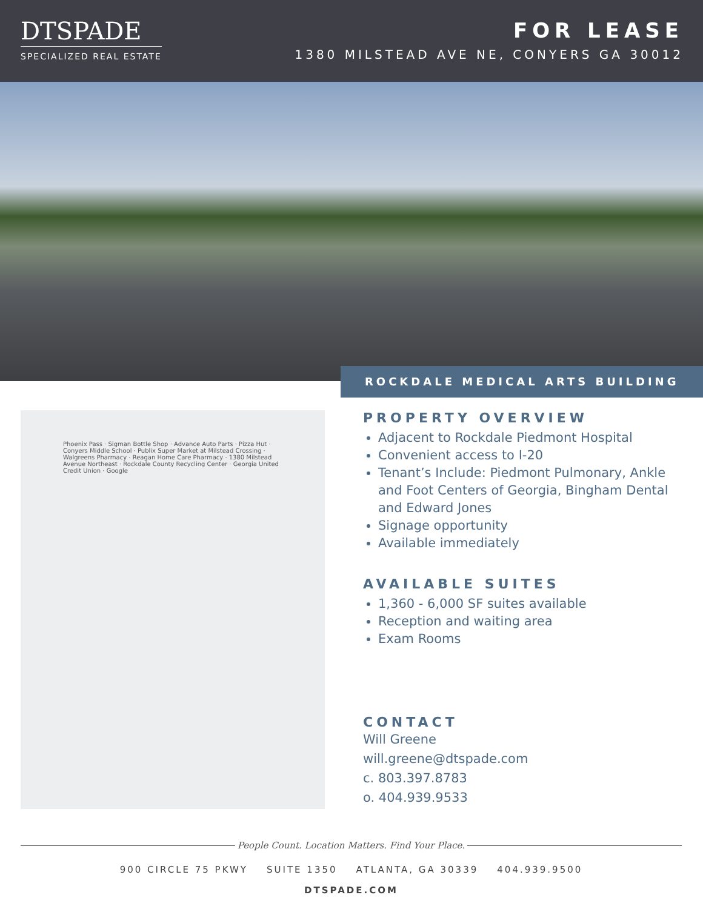DTSPADE
SPECIALIZED REAL ESTATE
FOR LEASE
1380 MILSTEAD AVE NE, CONYERS GA 30012
ROCKDALE MEDICAL ARTS BUILDING
Phoenix Pass · Sigman Bottle Shop · Advance Auto Parts · Pizza Hut · Conyers Middle School · Publix Super Market at Milstead Crossing · Walgreens Pharmacy · Reagan Home Care Pharmacy · 1380 Milstead Avenue Northeast · Rockdale County Recycling Center · Georgia United Credit Union · Google
PROPERTY OVERVIEW
Adjacent to Rockdale Piedmont Hospital
Convenient access to I-20
Tenant’s Include: Piedmont Pulmonary, Ankle and Foot Centers of Georgia, Bingham Dental and Edward Jones
Signage opportunity
Available immediately
AVAILABLE SUITES
1,360 - 6,000 SF suites available
Reception and waiting area
Exam Rooms
CONTACT
Will Greene
will.greene@dtspade.com
c. 803.397.8783
o. 404.939.9533
People Count. Location Matters. Find Your Place.
900 CIRCLE 75 PKWY SUITE 1350 ATLANTA, GA 30339 404.939.9500
DTSPADE.COM